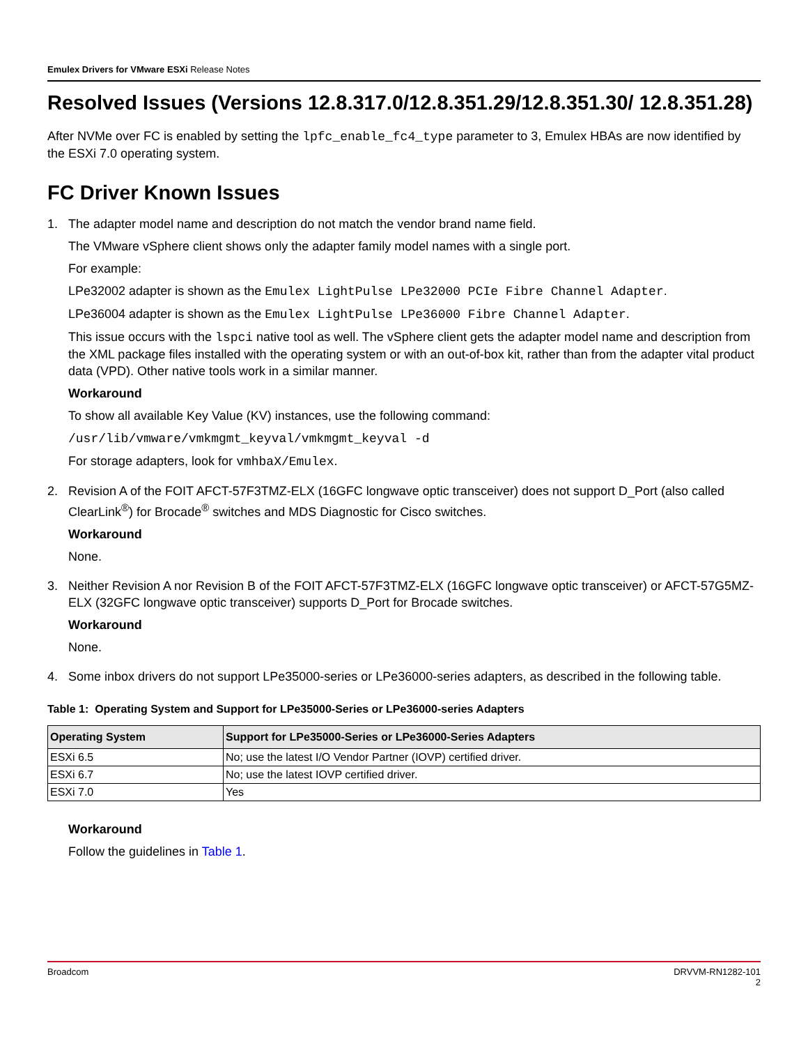Emulex Drivers for VMware ESXi Release Notes
Resolved Issues (Versions 12.8.317.0/12.8.351.29/12.8.351.30/ 12.8.351.28)
After NVMe over FC is enabled by setting the lpfc_enable_fc4_type parameter to 3, Emulex HBAs are now identified by the ESXi 7.0 operating system.
FC Driver Known Issues
1. The adapter model name and description do not match the vendor brand name field.
The VMware vSphere client shows only the adapter family model names with a single port.
For example:
LPe32002 adapter is shown as the Emulex LightPulse LPe32000 PCIe Fibre Channel Adapter.
LPe36004 adapter is shown as the Emulex LightPulse LPe36000 Fibre Channel Adapter.
This issue occurs with the lspci native tool as well. The vSphere client gets the adapter model name and description from the XML package files installed with the operating system or with an out-of-box kit, rather than from the adapter vital product data (VPD). Other native tools work in a similar manner.
Workaround
To show all available Key Value (KV) instances, use the following command:
/usr/lib/vmware/vmkmgmt_keyval/vmkmgmt_keyval -d
For storage adapters, look for vmhbaX/Emulex.
2. Revision A of the FOIT AFCT-57F3TMZ-ELX (16GFC longwave optic transceiver) does not support D_Port (also called ClearLink<sup>®</sup>) for Brocade<sup>®</sup> switches and MDS Diagnostic for Cisco switches.
Workaround
None.
3. Neither Revision A nor Revision B of the FOIT AFCT-57F3TMZ-ELX (16GFC longwave optic transceiver) or AFCT-57G5MZ-ELX (32GFC longwave optic transceiver) supports D_Port for Brocade switches.
Workaround
None.
4. Some inbox drivers do not support LPe35000-series or LPe36000-series adapters, as described in the following table.
Table 1: Operating System and Support for LPe35000-Series or LPe36000-series Adapters
| Operating System | Support for LPe35000-Series or LPe36000-Series Adapters |
| --- | --- |
| ESXi 6.5 | No; use the latest I/O Vendor Partner (IOVP) certified driver. |
| ESXi 6.7 | No; use the latest IOVP certified driver. |
| ESXi 7.0 | Yes |
Workaround
Follow the guidelines in Table 1.
Broadcom DRVVM-RN1282-101
2